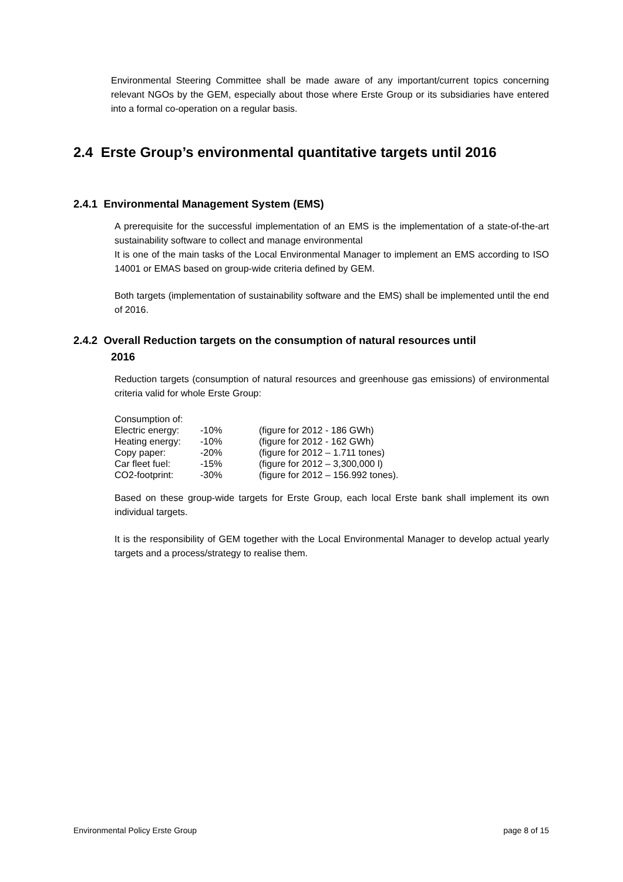Environmental Steering Committee shall be made aware of any important/current topics concerning relevant NGOs by the GEM, especially about those where Erste Group or its subsidiaries have entered into a formal co-operation on a regular basis.
2.4 Erste Group’s environmental quantitative targets until 2016
2.4.1 Environmental Management System (EMS)
A prerequisite for the successful implementation of an EMS is the implementation of a state-of-the-art sustainability software to collect and manage environmental
It is one of the main tasks of the Local Environmental Manager to implement an EMS according to ISO 14001 or EMAS based on group-wide criteria defined by GEM.
Both targets (implementation of sustainability software and the EMS) shall be implemented until the end of 2016.
2.4.2 Overall Reduction targets on the consumption of natural resources until
2016
Reduction targets (consumption of natural resources and greenhouse gas emissions) of environmental criteria valid for whole Erste Group:
| Consumption of: | | |
| Electric energy: | -10% | (figure for 2012 - 186 GWh) |
| Heating energy: | -10% | (figure for 2012 - 162 GWh) |
| Copy paper: | -20% | (figure for 2012 – 1.711 tones) |
| Car fleet fuel: | -15% | (figure for 2012 – 3,300,000 l) |
| CO2-footprint: | -30% | (figure for 2012 – 156.992 tones). |
Based on these group-wide targets for Erste Group, each local Erste bank shall implement its own individual targets.
It is the responsibility of GEM together with the Local Environmental Manager to develop actual yearly targets and a process/strategy to realise them.
Environmental Policy Erste Group page 8 of 15